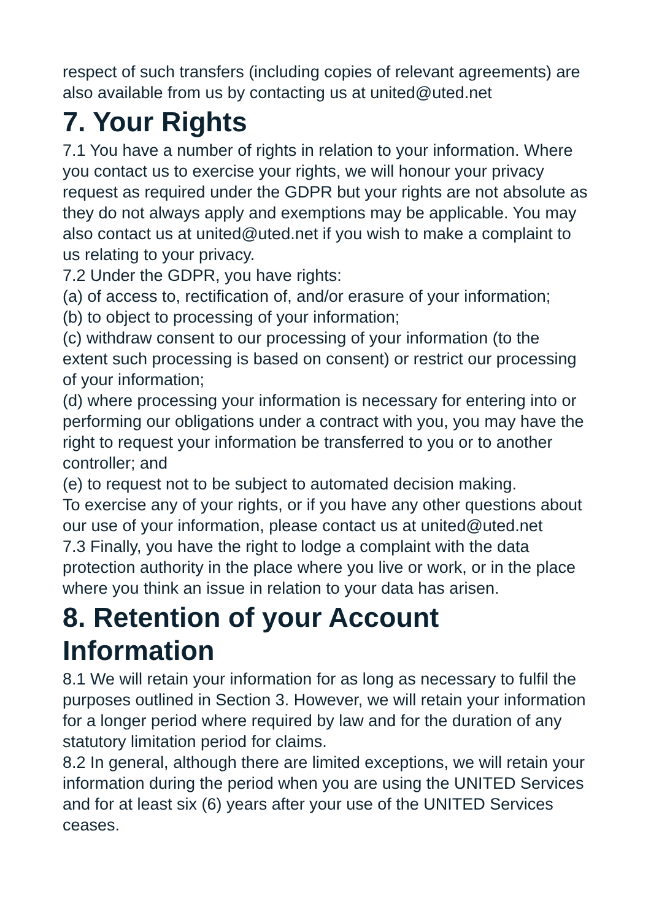respect of such transfers (including copies of relevant agreements) are also available from us by contacting us at united@uted.net
7. Your Rights
7.1 You have a number of rights in relation to your information. Where you contact us to exercise your rights, we will honour your privacy request as required under the GDPR but your rights are not absolute as they do not always apply and exemptions may be applicable. You may also contact us at united@uted.net if you wish to make a complaint to us relating to your privacy.
7.2 Under the GDPR, you have rights:
(a) of access to, rectification of, and/or erasure of your information;
(b) to object to processing of your information;
(c) withdraw consent to our processing of your information (to the extent such processing is based on consent) or restrict our processing of your information;
(d) where processing your information is necessary for entering into or performing our obligations under a contract with you, you may have the right to request your information be transferred to you or to another controller; and
(e) to request not to be subject to automated decision making.
To exercise any of your rights, or if you have any other questions about our use of your information, please contact us at united@uted.net
7.3 Finally, you have the right to lodge a complaint with the data protection authority in the place where you live or work, or in the place where you think an issue in relation to your data has arisen.
8. Retention of your Account Information
8.1 We will retain your information for as long as necessary to fulfil the purposes outlined in Section 3. However, we will retain your information for a longer period where required by law and for the duration of any statutory limitation period for claims.
8.2 In general, although there are limited exceptions, we will retain your information during the period when you are using the UNITED Services and for at least six (6) years after your use of the UNITED Services ceases.